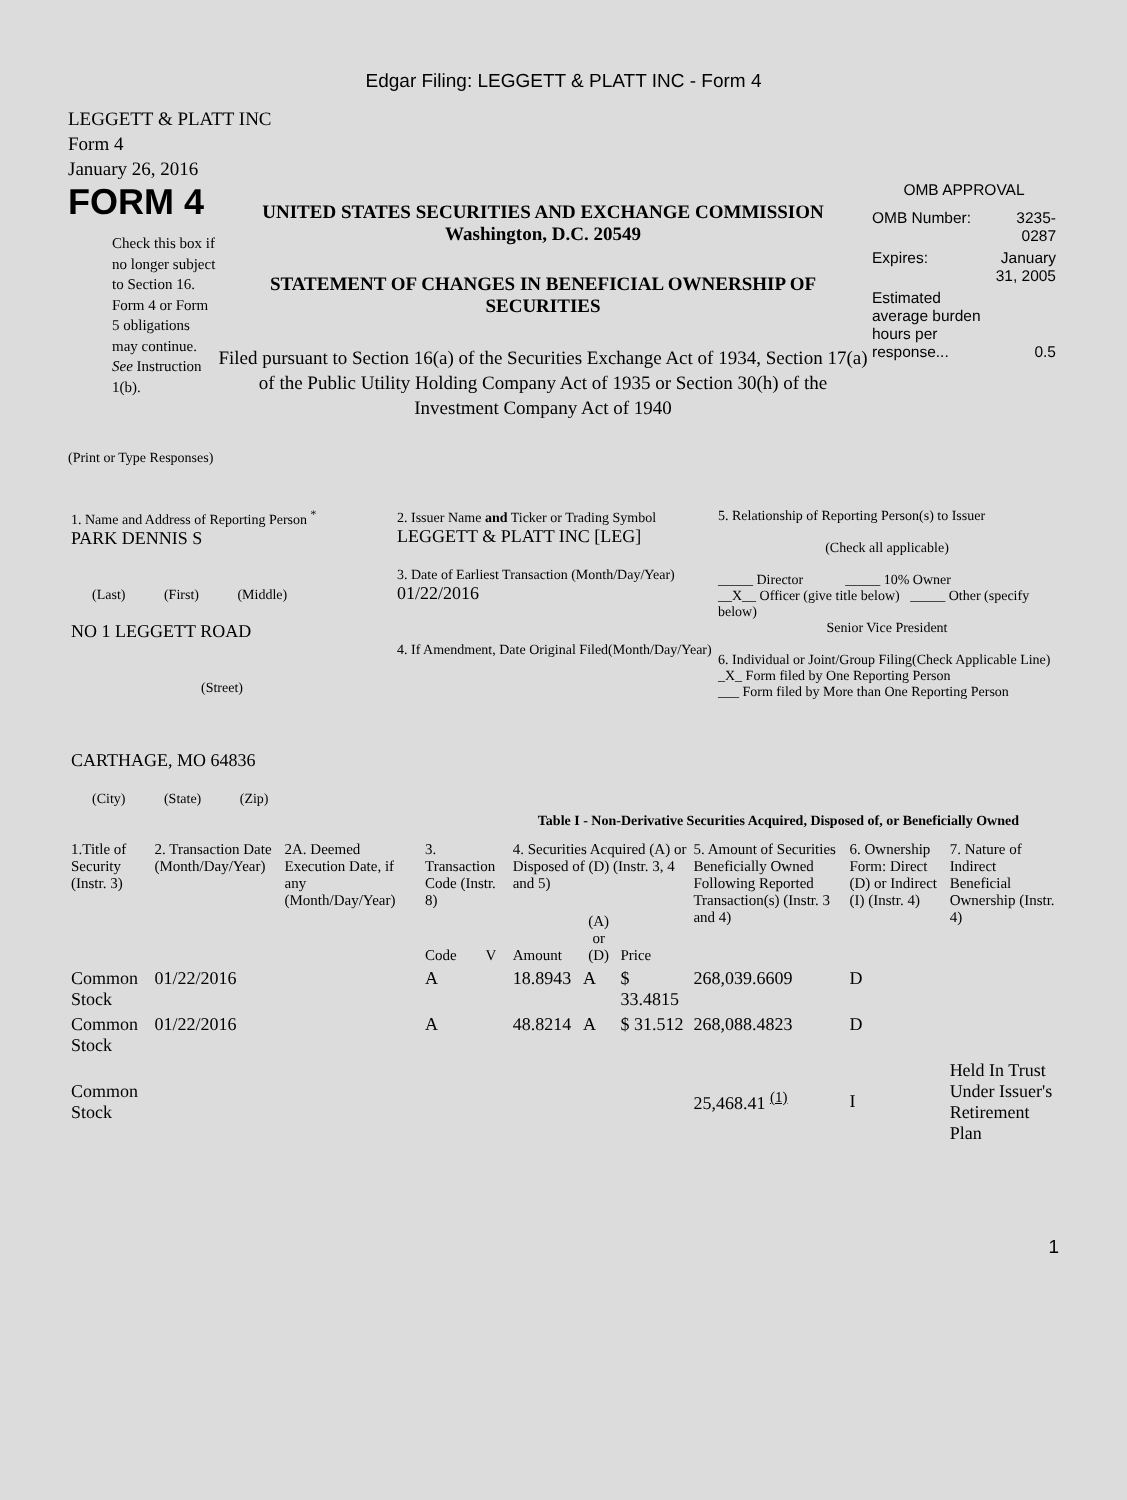Edgar Filing: LEGGETT & PLATT INC - Form 4
LEGGETT & PLATT INC
Form 4
January 26, 2016
FORM 4
Check this box if no longer subject to Section 16. Form 4 or Form 5 obligations may continue. See Instruction 1(b).
UNITED STATES SECURITIES AND EXCHANGE COMMISSION
Washington, D.C. 20549
STATEMENT OF CHANGES IN BENEFICIAL OWNERSHIP OF
SECURITIES
Filed pursuant to Section 16(a) of the Securities Exchange Act of 1934, Section 17(a) of the Public Utility Holding Company Act of 1935 or Section 30(h) of the Investment Company Act of 1940
OMB APPROVAL
| OMB Number: | 3235-0287 |
| Expires: | January 31, 2005 |
| Estimated average burden hours per response... | 0.5 |
(Print or Type Responses)
| 1. Name and Address of Reporting Person <sup>*</sup> PARK DENNIS S (Last) (First) (Middle) NO 1 LEGGETT ROAD (Street) CARTHAGE, MO 64836 (City) (State) (Zip) | 2. Issuer Name and Ticker or Trading Symbol LEGGETT & PLATT INC [LEG] 3. Date of Earliest Transaction (Month/Day/Year) 01/22/2016 4. If Amendment, Date Original Filed(Month/Day/Year) | 5. Relationship of Reporting Person(s) to Issuer (Check all applicable) _____ Director _____ 10% Owner __X__ Officer (give title below) _____ Other (specify below) Senior Vice President 6. Individual or Joint/Group Filing(Check Applicable Line) _X_ Form filed by One Reporting Person ___ Form filed by More than One Reporting Person |
Table I - Non-Derivative Securities Acquired, Disposed of, or Beneficially Owned
| 1.Title of Security (Instr. 3) | 2. Transaction Date (Month/Day/Year) | 2A. Deemed Execution Date, if any (Month/Day/Year) | 3. Transaction Code (Instr. 8) | | 4. Securities Acquired (A) or Disposed of (D) (Instr. 3, 4 and 5) | | | 5. Amount of Securities Beneficially Owned Following Reported Transaction(s) (Instr. 3 and 4) | 6. Ownership Form: Direct (D) or Indirect (I) (Instr. 4) | 7. Nature of Indirect Beneficial Ownership (Instr. 4) |
| --- | --- | --- | --- | --- | --- | --- | --- | --- | --- | --- |
| | | | Code | V | Amount | (A) or (D) | Price | | | |
| Common Stock | 01/22/2016 | | A | | 18.8943 | A | $ 33.4815 | 268,039.6609 | D | |
| Common Stock | 01/22/2016 | | A | | 48.8214 | A | $ 31.512 | 268,088.4823 | D | |
| Common Stock | | | | | | | | 25,468.41 <sup>(1)</sup> | I | Held In Trust Under Issuer's Retirement Plan |
1